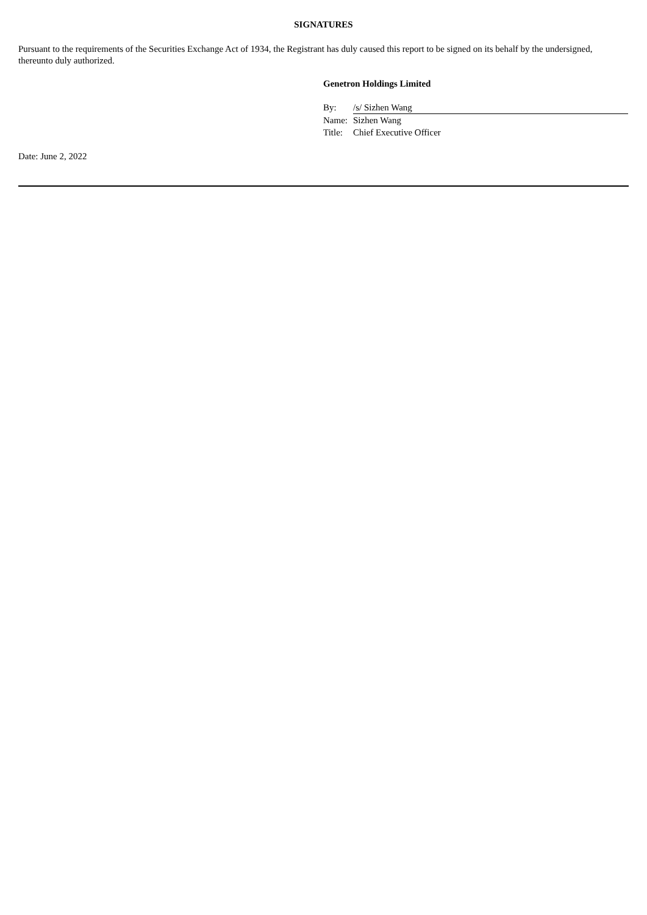SIGNATURES
Pursuant to the requirements of the Securities Exchange Act of 1934, the Registrant has duly caused this report to be signed on its behalf by the undersigned, thereunto duly authorized.
Genetron Holdings Limited
| By: | /s/ Sizhen Wang |
| Name: | Sizhen Wang |
| Title: | Chief Executive Officer |
Date: June 2, 2022